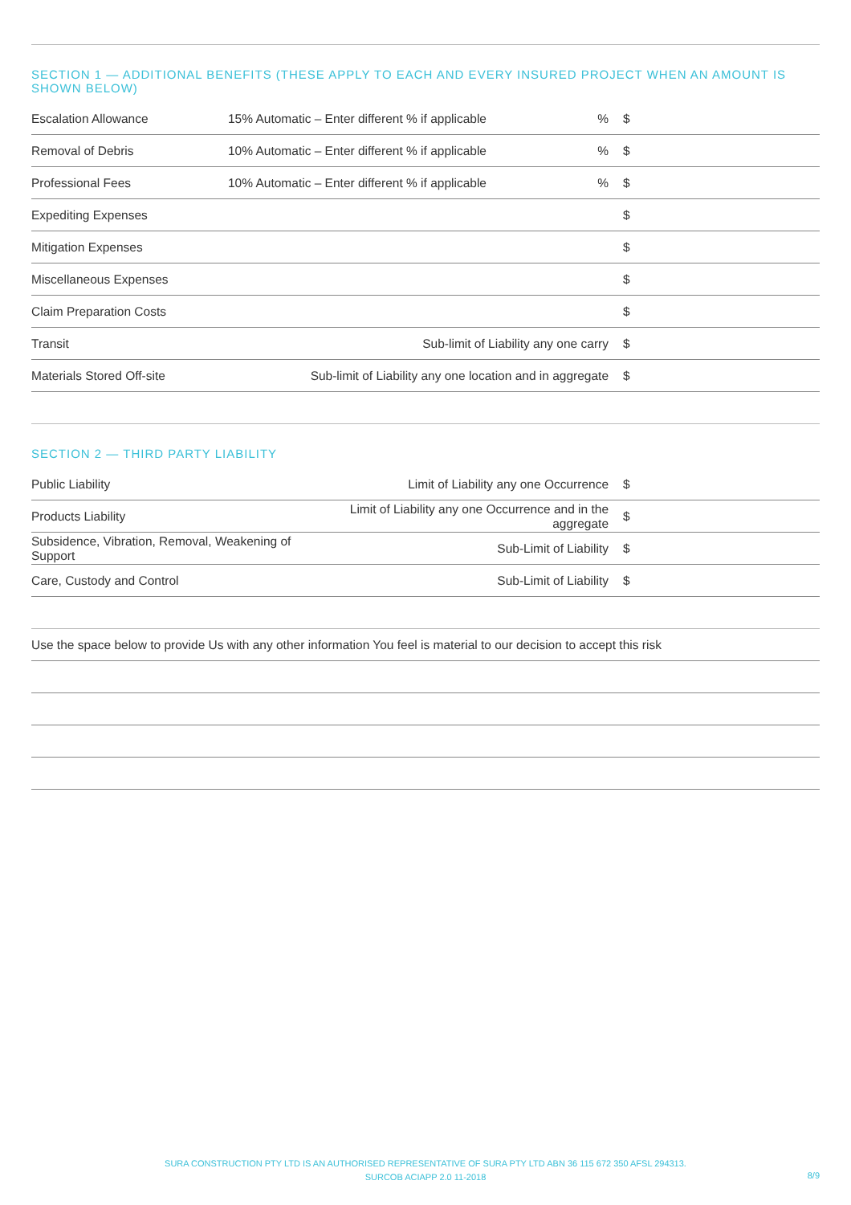SECTION 1 — ADDITIONAL BENEFITS (THESE APPLY TO EACH AND EVERY INSURED PROJECT WHEN AN AMOUNT IS SHOWN BELOW)
| Escalation Allowance | 15% Automatic – Enter different % if applicable | % | $ |
| Removal of Debris | 10% Automatic – Enter different % if applicable | % | $ |
| Professional Fees | 10% Automatic – Enter different % if applicable | % | $ |
| Expediting Expenses | | | $ |
| Mitigation Expenses | | | $ |
| Miscellaneous Expenses | | | $ |
| Claim Preparation Costs | | | $ |
| Transit | Sub-limit of Liability any one carry | | $ |
| Materials Stored Off-site | Sub-limit of Liability any one location and in aggregate | | $ |
SECTION 2 — THIRD PARTY LIABILITY
| Public Liability | Limit of Liability any one Occurrence | $ |
| Products Liability | Limit of Liability any one Occurrence and in the aggregate | $ |
| Subsidence, Vibration, Removal, Weakening of Support | Sub-Limit of Liability | $ |
| Care, Custody and Control | Sub-Limit of Liability | $ |
| Use the space below to provide Us with any other information You feel is material to our decision to accept this risk |
SURA CONSTRUCTION PTY LTD IS AN AUTHORISED REPRESENTATIVE OF SURA PTY LTD ABN 36 115 672 350 AFSL 294313.
SURCOB ACIAPP 2.0 11-2018
8/9